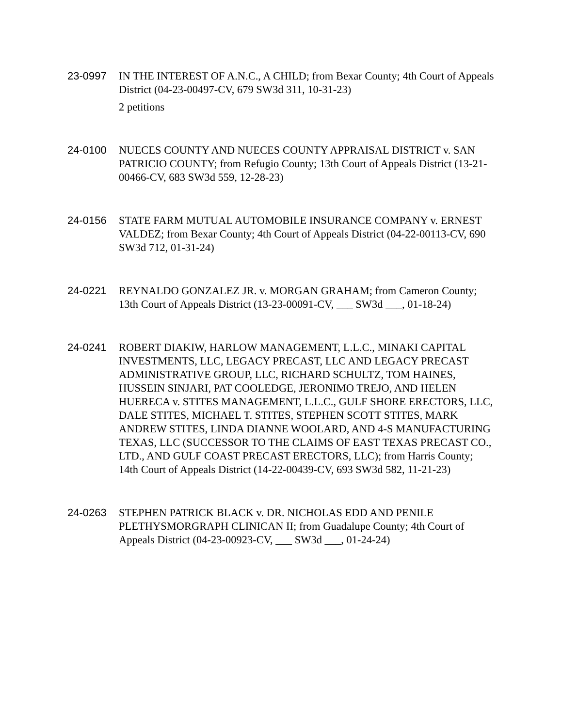23-0997 IN THE INTEREST OF A.N.C., A CHILD; from Bexar County; 4th Court of Appeals District (04-23-00497-CV, 679 SW3d 311, 10-31-23)
2 petitions
24-0100 NUECES COUNTY AND NUECES COUNTY APPRAISAL DISTRICT v. SAN PATRICIO COUNTY; from Refugio County; 13th Court of Appeals District (13-21-00466-CV, 683 SW3d 559, 12-28-23)
24-0156 STATE FARM MUTUAL AUTOMOBILE INSURANCE COMPANY v. ERNEST VALDEZ; from Bexar County; 4th Court of Appeals District (04-22-00113-CV, 690 SW3d 712, 01-31-24)
24-0221 REYNALDO GONZALEZ JR. v. MORGAN GRAHAM; from Cameron County; 13th Court of Appeals District (13-23-00091-CV, ___ SW3d ___, 01-18-24)
24-0241 ROBERT DIAKIW, HARLOW MANAGEMENT, L.L.C., MINAKI CAPITAL INVESTMENTS, LLC, LEGACY PRECAST, LLC AND LEGACY PRECAST ADMINISTRATIVE GROUP, LLC, RICHARD SCHULTZ, TOM HAINES, HUSSEIN SINJARI, PAT COOLEDGE, JERONIMO TREJO, AND HELEN HUERECA v. STITES MANAGEMENT, L.L.C., GULF SHORE ERECTORS, LLC, DALE STITES, MICHAEL T. STITES, STEPHEN SCOTT STITES, MARK ANDREW STITES, LINDA DIANNE WOOLARD, AND 4-S MANUFACTURING TEXAS, LLC (SUCCESSOR TO THE CLAIMS OF EAST TEXAS PRECAST CO., LTD., AND GULF COAST PRECAST ERECTORS, LLC); from Harris County; 14th Court of Appeals District (14-22-00439-CV, 693 SW3d 582, 11-21-23)
24-0263 STEPHEN PATRICK BLACK v. DR. NICHOLAS EDD AND PENILE PLETHYSMORGRAPH CLINICAN II; from Guadalupe County; 4th Court of Appeals District (04-23-00923-CV, ___ SW3d ___, 01-24-24)